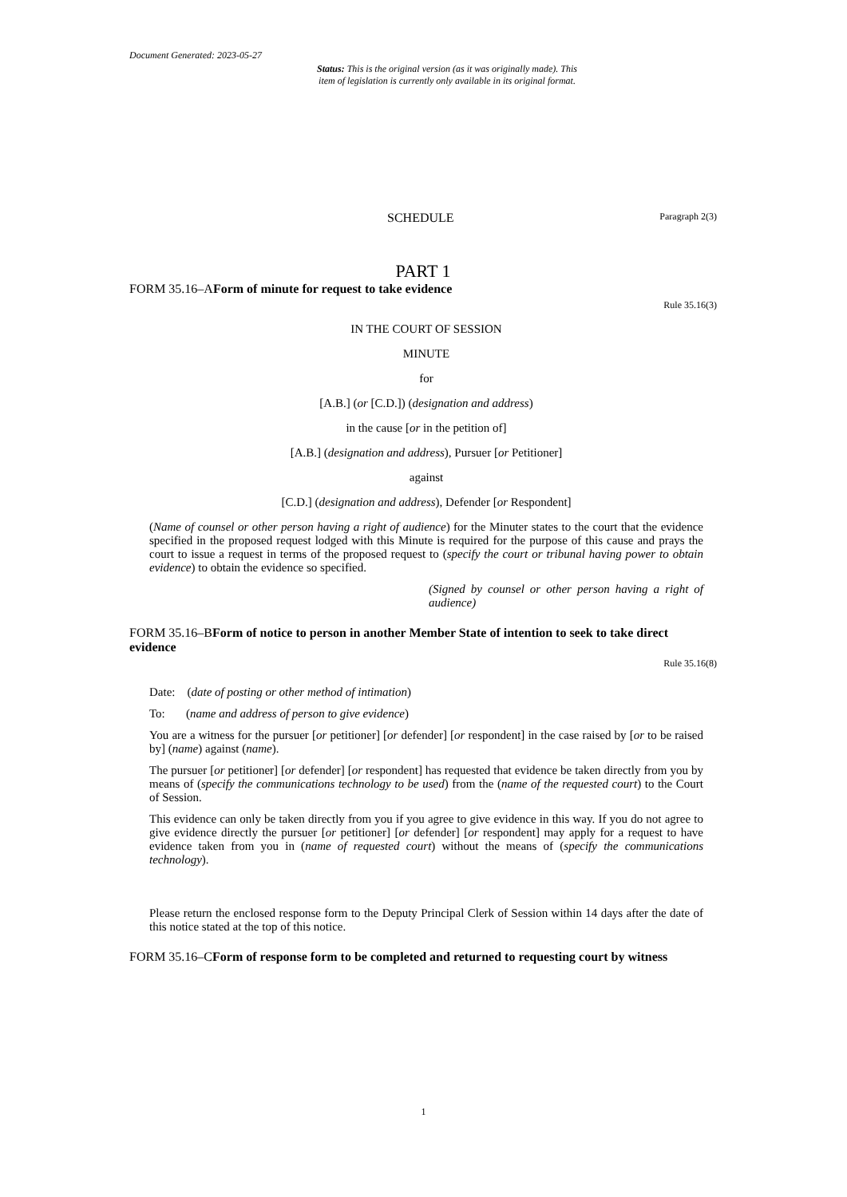Document Generated: 2023-05-27
Status: This is the original version (as it was originally made). This
item of legislation is currently only available in its original format.
SCHEDULE Paragraph 2(3)
PART 1
FORM 35.16–AForm of minute for request to take evidence
Rule 35.16(3)
IN THE COURT OF SESSION
MINUTE
for
[A.B.] (or [C.D.]) (designation and address)
in the cause [or in the petition of]
[A.B.] (designation and address), Pursuer [or Petitioner]
against
[C.D.] (designation and address), Defender [or Respondent]
(Name of counsel or other person having a right of audience) for the Minuter states to the court that the evidence specified in the proposed request lodged with this Minute is required for the purpose of this cause and prays the court to issue a request in terms of the proposed request to (specify the court or tribunal having power to obtain evidence) to obtain the evidence so specified.
(Signed by counsel or other person having a right of audience)
FORM 35.16–BForm of notice to person in another Member State of intention to seek to take direct evidence
Rule 35.16(8)
Date: (date of posting or other method of intimation)
To: (name and address of person to give evidence)
You are a witness for the pursuer [or petitioner] [or defender] [or respondent] in the case raised by [or to be raised by] (name) against (name).
The pursuer [or petitioner] [or defender] [or respondent] has requested that evidence be taken directly from you by means of (specify the communications technology to be used) from the (name of the requested court) to the Court of Session.
This evidence can only be taken directly from you if you agree to give evidence in this way. If you do not agree to give evidence directly the pursuer [or petitioner] [or defender] [or respondent] may apply for a request to have evidence taken from you in (name of requested court) without the means of (specify the communications technology).
Please return the enclosed response form to the Deputy Principal Clerk of Session within 14 days after the date of this notice stated at the top of this notice.
FORM 35.16–CForm of response form to be completed and returned to requesting court by witness
1